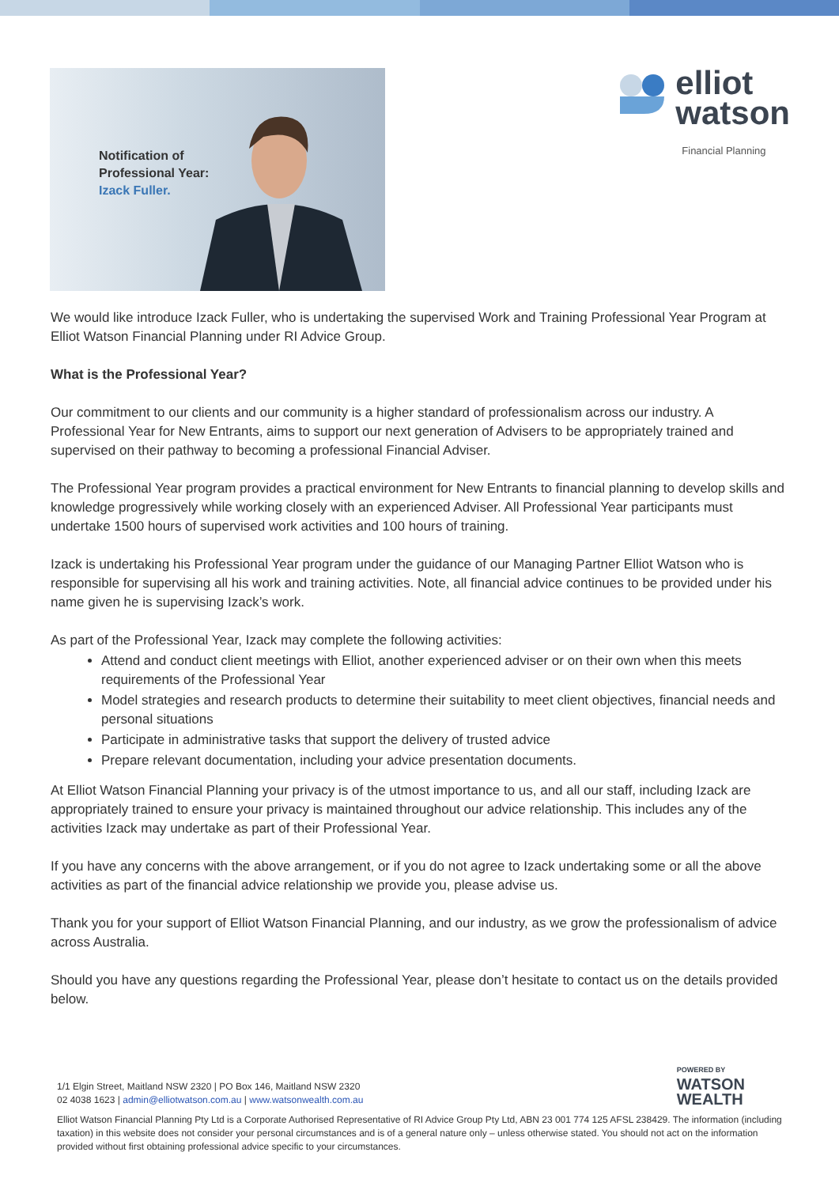Notification of
Professional Year:
Izack Fuller.
elliot
watson
Financial Planning
We would like introduce Izack Fuller, who is undertaking the supervised Work and Training Professional Year Program at Elliot Watson Financial Planning under RI Advice Group.
What is the Professional Year?
Our commitment to our clients and our community is a higher standard of professionalism across our industry. A Professional Year for New Entrants, aims to support our next generation of Advisers to be appropriately trained and supervised on their pathway to becoming a professional Financial Adviser.
The Professional Year program provides a practical environment for New Entrants to financial planning to develop skills and knowledge progressively while working closely with an experienced Adviser. All Professional Year participants must undertake 1500 hours of supervised work activities and 100 hours of training.
Izack is undertaking his Professional Year program under the guidance of our Managing Partner Elliot Watson who is responsible for supervising all his work and training activities. Note, all financial advice continues to be provided under his name given he is supervising Izack’s work.
As part of the Professional Year, Izack may complete the following activities:
Attend and conduct client meetings with Elliot, another experienced adviser or on their own when this meets requirements of the Professional Year
Model strategies and research products to determine their suitability to meet client objectives, financial needs and personal situations
Participate in administrative tasks that support the delivery of trusted advice
Prepare relevant documentation, including your advice presentation documents.
At Elliot Watson Financial Planning your privacy is of the utmost importance to us, and all our staff, including Izack are appropriately trained to ensure your privacy is maintained throughout our advice relationship. This includes any of the activities Izack may undertake as part of their Professional Year.
If you have any concerns with the above arrangement, or if you do not agree to Izack undertaking some or all the above activities as part of the financial advice relationship we provide you, please advise us.
Thank you for your support of Elliot Watson Financial Planning, and our industry, as we grow the professionalism of advice across Australia.
Should you have any questions regarding the Professional Year, please don’t hesitate to contact us on the details provided below.
1/1 Elgin Street, Maitland NSW 2320 | PO Box 146, Maitland NSW 2320
02 4038 1623 | admin@elliotwatson.com.au | www.watsonwealth.com.au
POWERED BY
WATSON
WEALTH
Elliot Watson Financial Planning Pty Ltd is a Corporate Authorised Representative of RI Advice Group Pty Ltd, ABN 23 001 774 125 AFSL 238429. The information (including taxation) in this website does not consider your personal circumstances and is of a general nature only – unless otherwise stated. You should not act on the information provided without first obtaining professional advice specific to your circumstances.